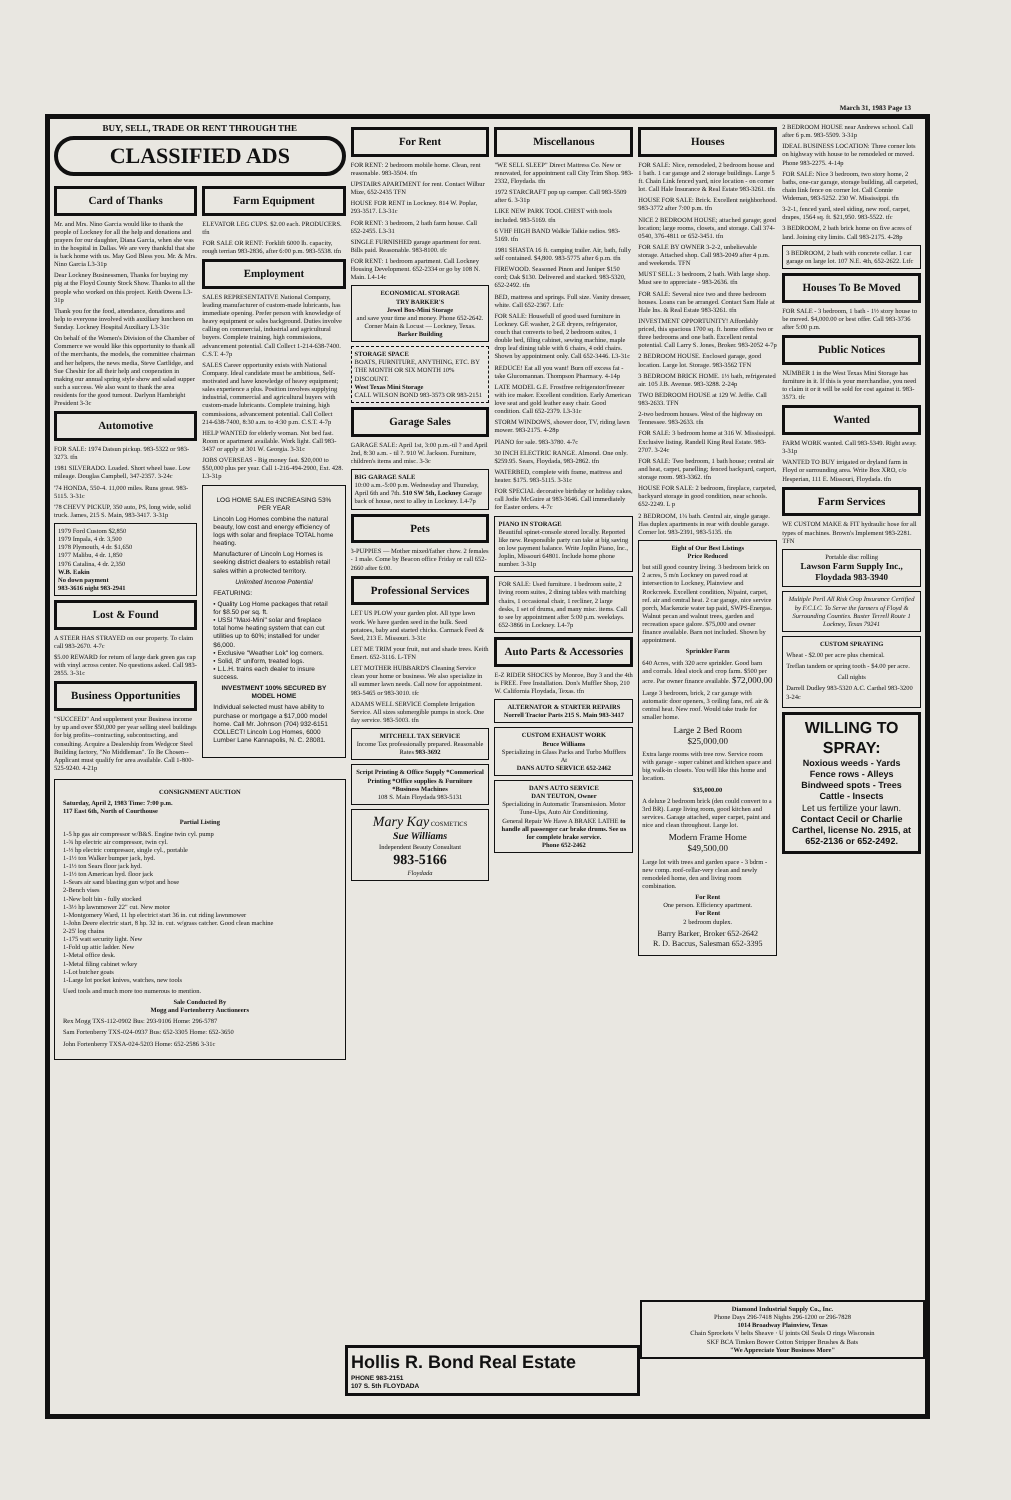March 31, 1983 Page 13
BUY, SELL, TRADE OR RENT THROUGH THE
CLASSIFIED ADS
Card of Thanks
Mr. and Mrs. Nino Garcia would like to thank the people of Lockney for all the help and donations and prayers for our daughter, Diana Garcia, when she was in the hospital in Dallas. We are very thankful that she is back home with us. May God Bless you. Mr. & Mrs. Nino Garcia L3-31p
Dear Lockney Businessmen, Thanks for buying my pig at the Floyd County Stock Show. Thanks to all the people who worked on this project. Keith Owens L3-31p
Thank you for the food, attendance, donations and help to everyone involved with auxiliary luncheon on Sunday. Lockney Hospital Auxiliary L3-31c
On behalf of the Women's Division of the Chamber of Commerce we would like this opportunity to thank all of the merchants, the models, the committee chairman and her helpers, the news media, Steve Cartlidge, and Sue Cheshir for all their help and cooperation in making our annual spring style show and salad supper such a success. We also want to thank the area residents for the good turnout. Darlynn Hambright President 3-3c
Automotive
FOR SALE: 1974 Datsun pickup. 983-5322 or 983-3273. tfn
1981 SILVERADO. Loaded. Short wheel base. Low mileage. Douglas Campbell, 347-2357. 3-24c
'74 HONDA, 550-4. 11,000 miles. Runs great. 983-5115. 3-31c
'78 CHEVY PICKUP, 350 auto, PS, long wide, solid truck. James, 215 S. Main, 983-3417. 3-31p
1979 Ford Custom $2,850
1979 Impala, 4 dr. 3,500
1978 Plymouth, 4 dr. $1,650
1977 Malibu, 4 dr. 1,850
1976 Catalina, 4 dr. 2,350
W.B. Eakin
No down payment
983-3616 night 983-2941
Lost & Found
A STEER HAS STRAYED on our property. To claim call 983-2670. 4-7c
$5.00 REWARD for return of large dark green gas cap with vinyl across center. No questions asked. Call 983-2855. 3-31c
Business Opportunities
"SUCCEED" And supplement your Business income by up and over $50,000 per year selling steel buildings for big profits--contracting, subcontracting, and consulting. Acquire a Dealership from Wedgcor Steel Building factory, "No Middleman". To Be Chosen--Applicant must qualify for area available. Call 1-800-525-9240. 4-21p
Farm Equipment
ELEVATOR LEG CUPS. $2.00 each. PRODUCERS. tfn
FOR SALE OR RENT: Forklift 6000 lb. capacity, rough terrian 983-2836, after 6:00 p.m. 983-5538. tfn
Employment
SALES REPRESENTATIVE National Company, leading manufacturer of custom-made lubricants, has immediate opening. Prefer person with knowledge of heavy equipment or sales background. Duties involve calling on commercial, industrial and agricultural buyers. Complete training, high commissions, advancement potential. Call Collect 1-214-638-7400. C.S.T. 4-7p
SALES Career opportunity exists with National Company. Ideal candidate must be ambitious, Self-motivated and have knowledge of heavy equipment; sales experience a plus. Position involves supplying industrial, commercial and agricultural buyers with custom-made lubricants. Complete training, high commissions, advancement potential. Call Collect 214-638-7400, 8:30 a.m. to 4:30 p.m. C.S.T. 4-7p
HELP WANTED for elderly woman. Not bed fast. Room or apartment available. Work light. Call 983-3437 or apply at 301 W. Georgia. 3-31c
JOBS OVERSEAS - Big money fast. $20,000 to $50,000 plus per year. Call 1-216-494-2900, Ext. 428. L3-31p
LOG HOME SALES INCREASING 53% PER YEAR
Lincoln Log Homes combine the natural beauty, low cost and energy efficiency of logs with solar and fireplace TOTAL home heating.
Manufacturer of Lincoln Log Homes is seeking district dealers to establish retail sales within a protected territory.
Unlimited Income Potential
FEATURING:
• Quality Log Home packages that retail for $8.50 per sq. ft.
• USSI "Maxi-Mini" solar and fireplace total home heating system that can cut utilities up to 60%; installed for under $6,000.
• Exclusive "Weather Lok" log corners.
• Solid, 8" uniform, treated logs.
• L.L.H. trains each dealer to insure success.
INVESTMENT 100% SECURED BY MODEL HOME
Individual selected must have ability to purchase or mortgage a $17,000 model home. Call Mr. Johnson (704) 932-6151 COLLECT! Lincoln Log Homes, 6000 Lumber Lane Kannapolis, N. C. 28081.
CONSIGNMENT AUCTION
Saturday, April 2, 1983 Time: 7:00 p.m.
117 East 6th, North of Courthouse
Partial Listing
1-5 hp gas air compressor w/B&S. Engine twin cyl. pump
1-¾ hp electric air compressor, twin cyl.
1-½ hp electric compressor, single cyl., portable
1-1½ ton Walker bumper jack, hyd.
1-1½ ton Sears floor jack hyd.
1-1½ ton American hyd. floor jack
1-Sears air sand blasting gun w/pot and hose
2-Bench vises
1-New bolt bin - fully stocked
1-3½ hp lawnmower 22" cut. New motor
1-Montgomery Ward, 11 hp electrict start 36 in. cut riding lawnmower
1-John Deere electric start, 8 hp. 32 in. cut. w/grass catcher. Good clean machine
2-25' log chains
1-175 watt security light. New
1-Fold up attic ladder. New
1-Metal office desk.
1-Metal filing cabinet w/key
1-Lot butcher goats
1-Large lot pocket knives, watches, new tools
Used tools and much more too numerous to mention.
Sale Conducted By
Mogg and Fortenberry Auctioneers
Rex Mogg TXS-112-0902 Bus: 293-9106 Home: 296-5787
Sam Fortenberry TXS-024-0937 Bus: 652-3305 Home: 652-3650
John Fortenberry TXSA-024-5203 Home: 652-2586 3-31c
For Rent
FOR RENT: 2 bedroom mobile home. Clean, rent reasonable. 983-3504. tfn
UPSTAIRS APARTMENT for rent. Contact Wilbur Mize, 652-2435 TFN
HOUSE FOR RENT in Lockney. 814 W. Poplar, 293-3517. L3-31c
FOR RENT: 3 bedroom, 2 bath farm house. Call 652-2455. L3-31
SINGLE FURNISHED garage apartment for rent. Bills paid. Reasonable. 983-8100. tfc
FOR RENT: 1 bedroom apartment. Call Lockney Housing Development. 652-2334 or go by 108 N. Main. L4-14c
ECONOMICAL STORAGE
TRY BARKER'S
Jewel Box-Mini Storage
and save your time and money. Phone 652-2642. Corner Main & Locust — Lockney, Texas. Barker Building
STORAGE SPACE
BOATS, FURNITURE, ANYTHING, ETC. BY THE MONTH OR SIX MONTH 10% DISCOUNT.
West Texas Mini Storage
CALL WILSON BOND 983-3573 OR 983-2151
Garage Sales
GARAGE SALE: April 1st, 3:00 p.m.-til ? and April 2nd, 8:30 a.m. - til ?. 910 W. Jackson. Furniture, children's items and misc. 3-3c
BIG GARAGE SALE
10:00 a.m.-5:00 p.m. Wednesday and Thursday, April 6th and 7th. 510 SW 5th, Lockney Garage back of house, next to alley in Lockney. L4-7p
Pets
3-PUPPIES — Mother mixed/father chow. 2 females - 1 male. Come by Beacon office Friday or call 652-2660 after 6:00.
Professional Services
LET US PLOW your garden plot. All type lawn work. We have garden seed in the bulk. Seed potatoes, baby and started chicks. Carmack Feed & Seed, 213 E. Missouri. 3-31c
LET ME TRIM your fruit, nut and shade trees. Keith Emert. 652-3116. L-TFN
LET MOTHER HUBBARD'S Cleaning Service clean your home or business. We also specialize in all summer lawn needs. Call now for appointment. 983-5465 or 983-3010. tfc
ADAMS WELL SERVICE Complete Irrigation Service. All sizes submergible pumps in stock. One day service. 983-5003. tfn
MITCHELL TAX SERVICE
Income Tax professionally prepared. Reasonable Rates 983-3692
Script Printing & Office Supply *Commerical Printing *Office supplies & Furniture *Business Machines
108 S. Main Floydada 983-5131
Mary Kay COSMETICS
Sue Williams
Independent Beauty Consultant
983-5166
Floydada
Miscellanous
"WE SELL SLEEP" Direct Mattress Co. New or renovated, for appointment call City Trim Shop. 983-2332, Floydada. tfn
1972 STARCRAFT pop up camper. Call 983-5509 after 6. 3-31p
LIKE NEW PARK TOOL CHEST with tools included. 983-5169. tfn
6 VHF HIGH BAND Walkie Talkie radios. 983-5169. tfn
1981 SHASTA 16 ft. camping trailer. Air, bath, fully self contained. $4,800. 983-5775 after 6 p.m. tfn
FIREWOOD. Seasoned Pinon and Juniper $150 cord; Oak $130. Delivered and stacked. 983-5320, 652-2492. tfn
BED, mattress and springs. Full size. Vanity dresser, white. Call 652-2367. Ltfc
FOR SALE: Housefull of good used furniture in Lockney. GE washer, 2 GE dryers, refrigerator, couch that converts to bed, 2 bedroom suites, 1 double bed, filing cabinet, sewing machine, maple drop leaf dining table with 6 chairs, 4 odd chairs. Shown by appointment only. Call 652-3446. L3-31c
REDUCE! Eat all you want! Burn off excess fat - take Glucomannan. Thompson Pharmacy. 4-14p
LATE MODEL G.E. Frostfree refrigerator/freezer with ice maker. Excellent condition. Early American love seat and gold leather easy chair. Good condition. Call 652-2379. L3-31c
STORM WINDOWS, shower door, TV, riding lawn mower. 983-2175. 4-28p
PIANO for sale. 983-3780. 4-7c
30 INCH ELECTRIC RANGE. Almond. One only. $259.95. Sears, Floydada, 983-2862. tfn
WATERBED, complete with frame, mattress and heater. $175. 983-5115. 3-31c
FOR SPECIAL decorative birthday or holiday cakes, call Jodie McGuire at 983-3646. Call immediately for Easter orders. 4-7c
PIANO IN STORAGE
Beautiful spinet-console stored locally. Reported like new. Responsible party can take at big saving on low payment balance. Write Joplin Piano, Inc., Joplin, Missouri 64801. Include home phone number. 3-31p
FOR SALE: Used furniture. 1 bedroom suite, 2 living room suites, 2 dining tables with matching chairs, 1 occasional chair, 1 recliner, 2 large desks, 1 set of drums, and many misc. items. Call to see by appointment after 5:00 p.m. weekdays. 652-3866 in Lockney. L4-7p
Auto Parts & Accessories
E-Z RIDER SHOCKS by Monroe, Buy 3 and the 4th is FREE. Free Installation. Don's Muffler Shop, 210 W. California Floydada, Texas. tfn
ALTERNATOR & STARTER REPAIRS Norrell Tractor Parts 215 S. Main 983-3417
CUSTOM EXHAUST WORK
Bruce Williams
Specializing in Glass Packs and Turbo Mufflers At
DANS AUTO SERVICE 652-2462
DAN'S AUTO SERVICE
DAN TEUTON, Owner
Specializing in Automatic Transmission. Motor Tune-Ups, Auto Air Conditioning.
General Repair We Have A BRAKE LATHE to handle all passenger car brake drums. See us for complete brake service.
Phone 652-2462
Houses
FOR SALE: Nice, remodeled, 2 bedroom house and 1 bath. 1 car garage and 2 storage buildings. Large 5 ft. Chain Link fenced yard, nice location - on corner lot. Call Hale Insurance & Real Estate 983-3261. tfn
HOUSE FOR SALE: Brick. Excellent neighborhood. 983-3772 after 7:00 p.m. tfn
NICE 2 BEDROOM HOUSE; attached garage; good location; large rooms, closets, and storage. Call 374-0540, 376-4811 or 652-3451. tfn
FOR SALE BY OWNER 3-2-2, unbelievable storage. Attached shop. Call 983-2049 after 4 p.m. and weekends. TFN
MUST SELL: 3 bedroom, 2 bath. With large shop. Must see to appreciate - 983-2636. tfn
FOR SALE: Several nice two and three bedroom houses. Loans can be arranged. Contact Sam Hale at Hale Ins. & Real Estate 983-3261. tfn
INVESTMENT OPPORTUNITY! Affordably priced, this spacious 1700 sq. ft. home offers two or three bedrooms and one bath. Excellent rental potential. Call Larry S. Jones, Broker. 983-2052 4-7p
2 BEDROOM HOUSE. Enclosed garage, good location. Large lot. Storage. 983-3562 TFN
3 BEDROOM BRICK HOME. 1½ bath, refrigerated air. 105 J.B. Avenue. 983-3288. 2-24p
TWO BEDROOM HOUSE at 129 W. Jeffie. Call 983-2633. TFN
2-two bedroom houses. West of the highway on Tennessee. 983-2633. tfn
FOR SALE: 3 bedroom home at 316 W. Mississippi. Exclusive listing. Randell King Real Estate. 983-2707. 3-24c
FOR SALE: Two bedroom, 1 bath house; central air and heat, carpet, panelling; fenced backyard, carport, storage room. 983-3362. tfn
HOUSE FOR SALE: 2 bedroom, fireplace, carpeted, backyard storage in good condition, near schools. 652-2249. L p
2 BEDROOM, 1¾ bath. Central air, single garage. Has duplex apartments in rear with double garage. Corner lot. 983-2391, 983-5135. tfn
Eight of Our Best Listings
Price Reduced
but still good country living. 3 bedroom brick on 2 acres, 5 m/n Lockney on paved road at intersection to Lockney, Plainview and Rockcreek. Excellent condition, N/paint, carpet, ref. air and central heat. 2 car garage, nice service porch, Mackenzie water tap paid, SWPS-Energas. Walnut pecan and walnut trees, garden and recreation space galore. $75,000 and owner finance available. Barn not included. Shown by appointment.
Sprinkler Farm
640 Acres, with 320 acre sprinkler. Good barn and corrals. Ideal stock and crop farm. $500 per acre. Par owner finance available. $72,000.00
Large 3 bedroom, brick, 2 car garage with automatic door openers, 3 ceiling fans, ref. air & central heat. New roof. Would take trade for smaller home.
Large 2 Bed Room
$25,000.00
Extra large rooms with tree row. Service room with garage - super cabinet and kitchen space and big walk-in closets. You will like this home and location.
$35,000.00
A deluxe 2 bedroom brick (den could convert to a 3rd BR). Large living room, good kitchen and services. Garage attached, super carpet, paint and nice and clean throughout. Large lot.
Modern Frame Home
$49,500.00
Large lot with trees and garden space - 3 bdrm - new comp. roof-cellar-very clean and newly remodeled home, den and living room combination.
For Rent
One person. Efficiency apartment.
For Rent
2 bedroom duplex.
Barry Barker, Broker 652-2642
R. D. Baccus, Salesman 652-3395
2 BEDROOM HOUSE near Andrews school. Call after 6 p.m. 983-5509. 3-31p
IDEAL BUSINESS LOCATION: Three corner lots on highway with house to be remodeled or moved. Phone 983-2275. 4-14p
FOR SALE: Nice 3 bedroom, two story home, 2 baths, one-car garage, storage building, all carpeted, chain link fence on corner lot. Call Connie Wideman, 983-5252. 230 W. Mississippi. tfn
3-2-1, fenced yard, steel siding, new roof, carpet, drapes, 1564 sq. ft. $21,950. 983-5522. tfc
3 BEDROOM, 2 bath brick home on five acres of land. Joining city limits. Call 983-2175. 4-28p
3 BEDROOM, 2 bath with concrete cellar. 1 car garage on large lot. 107 N.E. 4th, 652-2622. Ltfc
Houses To Be Moved
FOR SALE - 3 bedroom, 1 bath - 1½ story house to be moved. $4,000.00 or best offer. Call 983-3736 after 5:00 p.m.
Public Notices
NUMBER 1 in the West Texas Mini Storage has furniture in it. If this is your merchandise, you need to claim it or it will be sold for cost against it. 983-3573. tfc
Wanted
FARM WORK wanted. Call 983-5349. Right away. 3-31p
WANTED TO BUY irrigated or dryland farm in Floyd or surrounding area. Write Box XRO, c/o Hesperian, 111 E. Missouri, Floydada. tfn
Farm Services
WE CUSTOM MAKE & FIT hydraulic hose for all types of machines. Brown's Implement 983-2281. TFN
Portable disc rolling
Lawson Farm Supply Inc.,
Floydada 983-3940
Multiple Peril All Risk Crop Insurance Certified by F.C.I.C. To Serve the farmers of Floyd & Surrounding Counties. Buster Terrell Route 1 Lockney, Texas 79241
CUSTOM SPRAYING
Wheat - $2.00 per acre plus chemical.
Treflan tandem or spring tooth - $4.00 per acre.
Call nights
Darrell Dudley 983-5320 A.C. Carthel 983-3200 3-24c
WILLING TO SPRAY:
Noxious weeds - Yards
Fence rows - Alleys
Bindweed spots - Trees
Cattle - Insects
Let us fertilize your lawn.
Contact Cecil or Charlie Carthel, license No. 2915, at 652-2136 or 652-2492.
Hollis R. Bond Real Estate
PHONE 983-2151
107 S. 5th FLOYDADA
Diamond Industrial Supply Co., Inc.
Phone Days 296-7418 Nights 296-1200 or 296-7828
1014 Broadway Plainview, Texas
Chain Sprockets V belts Sheave · U joints Oil Seals O rings Wisconsin
SKF BCA Timken Bower Cotton Stripper Brushes & Bats
"We Appreciate Your Business More"